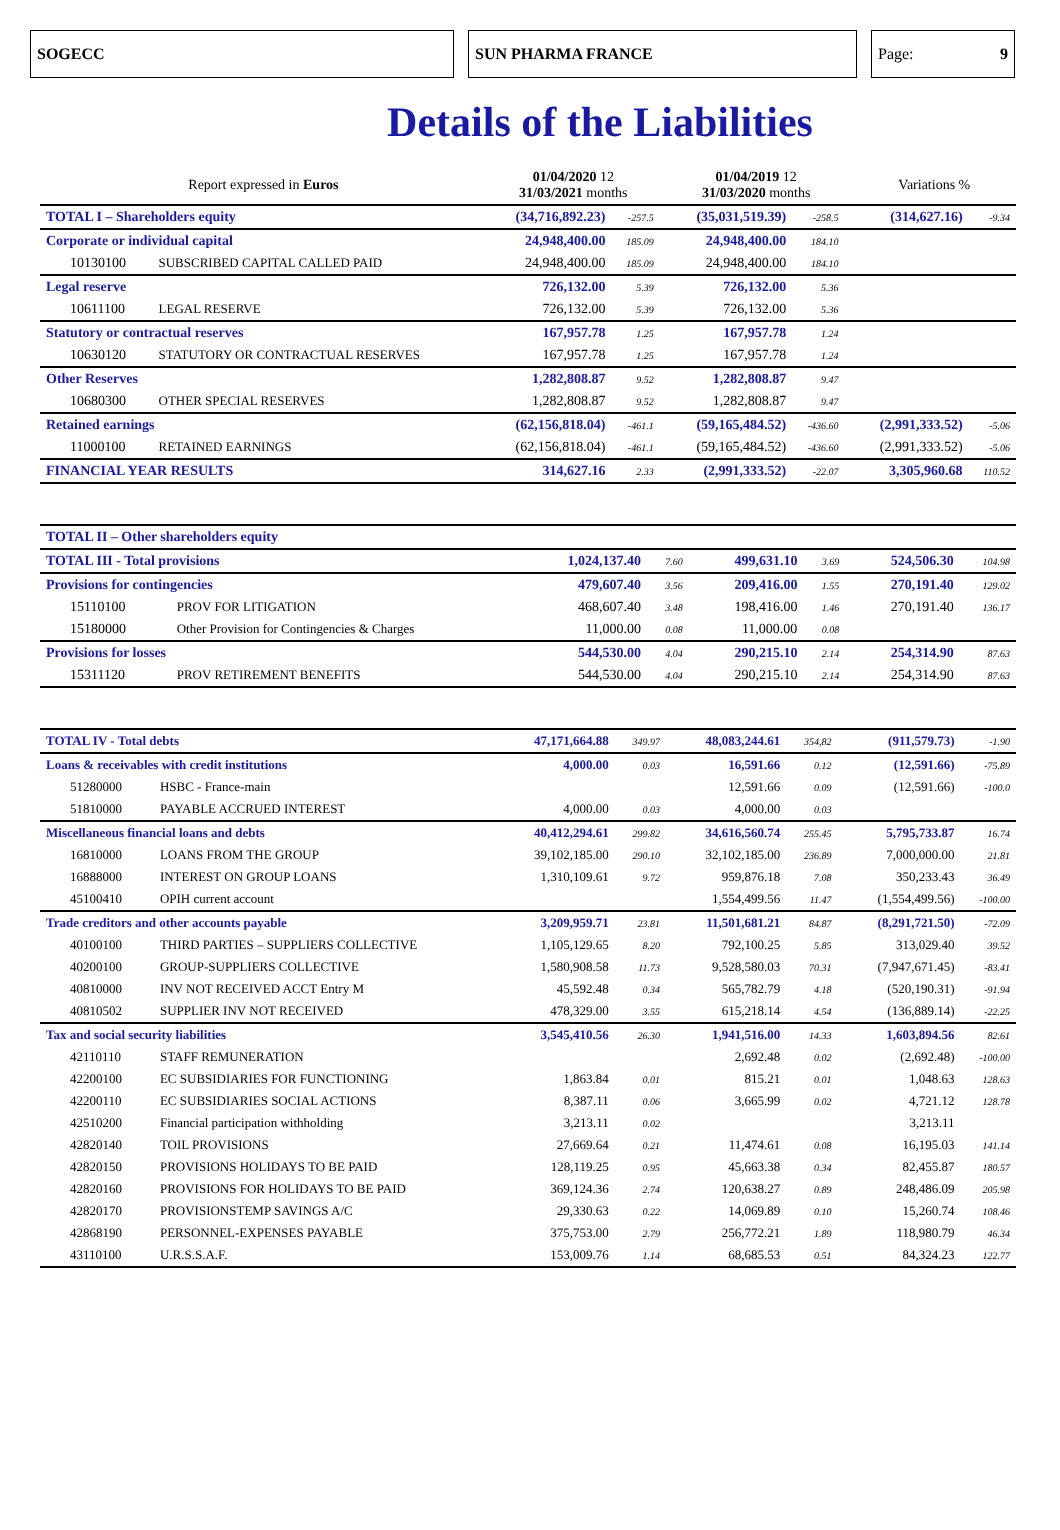SOGECC SUN PHARMA FRANCE Page: 9
Details of the Liabilities
| Report expressed in Euros | | 01/04/2020 12 31/03/2021 months | | | 01/04/2019 12 31/03/2020 months | | | Variations % | |
| TOTAL I – Shareholders equity | | (34,716,892.23) | -257.5 | | (35,031,519.39) | -258.5 | | (314,627.16) | -9.34 |
| Corporate or individual capital | | 24,948,400.00 | 185.09 | | 24,948,400.00 | 184.10 | | | |
| 10130100 | SUBSCRIBED CAPITAL CALLED PAID | 24,948,400.00 | 185.09 | | 24,948,400.00 | 184.10 | | | |
| Legal reserve | | 726,132.00 | 5.39 | | 726,132.00 | 5.36 | | | |
| 10611100 | LEGAL RESERVE | 726,132.00 | 5.39 | | 726,132.00 | 5.36 | | | |
| Statutory or contractual reserves | | 167,957.78 | 1.25 | | 167,957.78 | 1.24 | | | |
| 10630120 | STATUTORY OR CONTRACTUAL RESERVES | 167,957.78 | 1.25 | | 167,957.78 | 1.24 | | | |
| Other Reserves | | 1,282,808.87 | 9.52 | | 1,282,808.87 | 9.47 | | | |
| 10680300 | OTHER SPECIAL RESERVES | 1,282,808.87 | 9.52 | | 1,282,808.87 | 9.47 | | | |
| Retained earnings | | (62,156,818.04) | -461.1 | | (59,165,484.52) | -436.60 | | (2,991,333.52) | -5.06 |
| 11000100 | RETAINED EARNINGS | (62,156,818.04) | -461.1 | | (59,165,484.52) | -436.60 | | (2,991,333.52) | -5.06 |
| FINANCIAL YEAR RESULTS | | 314,627.16 | 2.33 | | (2,991,333.52) | -22.07 | | 3,305,960.68 | 110.52 |
| TOTAL II – Other shareholders equity | | | | | | | | | |
| TOTAL III - Total provisions | | 1,024,137.40 | 7.60 | | 499,631.10 | 3.69 | | 524,506.30 | 104.98 |
| Provisions for contingencies | | 479,607.40 | 3.56 | | 209,416.00 | 1.55 | | 270,191.40 | 129.02 |
| 15110100 | PROV FOR LITIGATION | 468,607.40 | 3.48 | | 198,416.00 | 1.46 | | 270,191.40 | 136.17 |
| 15180000 | Other Provision for Contingencies & Charges | 11,000.00 | 0.08 | | 11,000.00 | 0.08 | | | |
| Provisions for losses | | 544,530.00 | 4.04 | | 290,215.10 | 2.14 | | 254,314.90 | 87.63 |
| 15311120 | PROV RETIREMENT BENEFITS | 544,530.00 | 4.04 | | 290,215.10 | 2.14 | | 254,314.90 | 87.63 |
| TOTAL IV - Total debts | | 47,171,664.88 | 349.97 | | 48,083,244.61 | 354,82 | | (911,579.73) | -1.90 |
| Loans & receivables with credit institutions | | 4,000.00 | 0.03 | | 16,591.66 | 0.12 | | (12,591.66) | -75.89 |
| 51280000 | HSBC - France-main | | | | 12,591.66 | 0.09 | | (12,591.66) | -100.0 |
| 51810000 | PAYABLE ACCRUED INTEREST | 4,000.00 | 0.03 | | 4,000.00 | 0.03 | | | |
| Miscellaneous financial loans and debts | | 40,412,294.61 | 299.82 | | 34,616,560.74 | 255.45 | | 5,795,733.87 | 16.74 |
| 16810000 | LOANS FROM THE GROUP | 39,102,185.00 | 290.10 | | 32,102,185.00 | 236.89 | | 7,000,000.00 | 21.81 |
| 16888000 | INTEREST ON GROUP LOANS | 1,310,109.61 | 9.72 | | 959,876.18 | 7.08 | | 350,233.43 | 36.49 |
| 45100410 | OPIH current account | | | | 1,554,499.56 | 11.47 | | (1,554,499.56) | -100.00 |
| Trade creditors and other accounts payable | | 3,209,959.71 | 23.81 | | 11,501,681.21 | 84.87 | | (8,291,721.50) | -72.09 |
| 40100100 | THIRD PARTIES – SUPPLIERS COLLECTIVE | 1,105,129.65 | 8.20 | | 792,100.25 | 5.85 | | 313,029.40 | 39.52 |
| 40200100 | GROUP-SUPPLIERS COLLECTIVE | 1,580,908.58 | 11.73 | | 9,528,580.03 | 70.31 | | (7,947,671.45) | -83.41 |
| 40810000 | INV NOT RECEIVED ACCT Entry M | 45,592.48 | 0.34 | | 565,782.79 | 4.18 | | (520,190.31) | -91.94 |
| 40810502 | SUPPLIER INV NOT RECEIVED | 478,329.00 | 3.55 | | 615,218.14 | 4.54 | | (136,889.14) | -22.25 |
| Tax and social security liabilities | | 3,545,410.56 | 26.30 | | 1,941,516.00 | 14.33 | | 1,603,894.56 | 82.61 |
| 42110110 | STAFF REMUNERATION | | | | 2,692.48 | 0.02 | | (2,692.48) | -100.00 |
| 42200100 | EC SUBSIDIARIES FOR FUNCTIONING | 1,863.84 | 0.01 | | 815.21 | 0.01 | | 1,048.63 | 128.63 |
| 42200110 | EC SUBSIDIARIES SOCIAL ACTIONS | 8,387.11 | 0.06 | | 3,665.99 | 0.02 | | 4,721.12 | 128.78 |
| 42510200 | Financial participation withholding | 3,213.11 | 0.02 | | | | | 3,213.11 | |
| 42820140 | TOIL PROVISIONS | 27,669.64 | 0.21 | | 11,474.61 | 0.08 | | 16,195.03 | 141.14 |
| 42820150 | PROVISIONS HOLIDAYS TO BE PAID | 128,119.25 | 0.95 | | 45,663.38 | 0.34 | | 82,455.87 | 180.57 |
| 42820160 | PROVISIONS FOR HOLIDAYS TO BE PAID | 369,124.36 | 2.74 | | 120,638.27 | 0.89 | | 248,486.09 | 205.98 |
| 42820170 | PROVISIONSTEMP SAVINGS A/C | 29,330.63 | 0.22 | | 14,069.89 | 0.10 | | 15,260.74 | 108.46 |
| 42868190 | PERSONNEL-EXPENSES PAYABLE | 375,753.00 | 2.79 | | 256,772.21 | 1.89 | | 118,980.79 | 46.34 |
| 43110100 | U.R.S.S.A.F. | 153,009.76 | 1.14 | | 68,685.53 | 0.51 | | 84,324.23 | 122.77 |